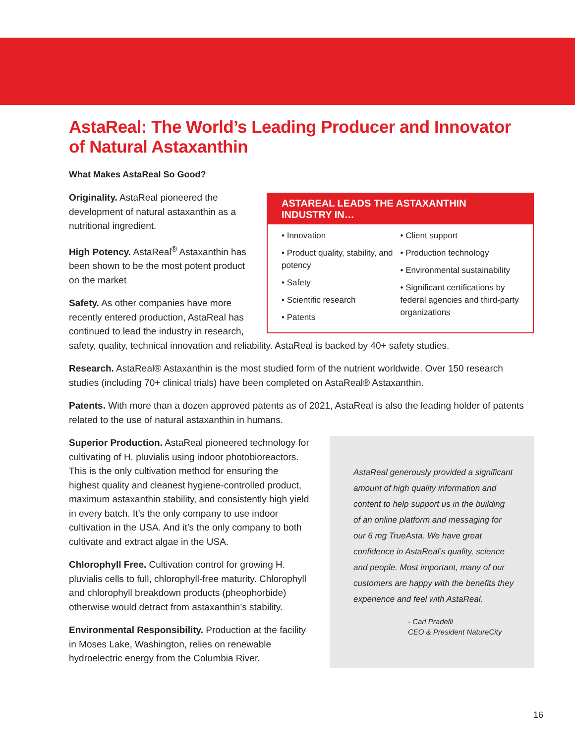AstaReal: The World’s Leading Producer and Innovator of Natural Astaxanthin
What Makes AstaReal So Good?
ASTAREAL LEADS THE ASTAXANTHIN INDUSTRY IN…
• Innovation
• Product quality, stability, and potency
• Safety
• Scientific research
• Patents
• Client support
• Production technology
• Environmental sustainability
• Significant certifications by federal agencies and third-party organizations
Originality. AstaReal pioneered the development of natural astaxanthin as a nutritional ingredient.
High Potency. AstaReal<sup>®</sup> Astaxanthin has been shown to be the most potent product on the market
Safety. As other companies have more recently entered production, AstaReal has continued to lead the industry in research, safety, quality, technical innovation and reliability. AstaReal is backed by 40+ safety studies.
Research. AstaReal® Astaxanthin is the most studied form of the nutrient worldwide. Over 150 research studies (including 70+ clinical trials) have been completed on AstaReal® Astaxanthin.
Patents. With more than a dozen approved patents as of 2021, AstaReal is also the leading holder of patents related to the use of natural astaxanthin in humans.
AstaReal generously provided a significant amount of high quality information and content to help support us in the building of an online platform and messaging for our 6 mg TrueAsta. We have great confidence in AstaReal’s quality, science and people. Most important, many of our customers are happy with the benefits they experience and feel with AstaReal.
- Carl Pradelli
CEO & President NatureCity
Superior Production. AstaReal pioneered technology for cultivating of H. pluvialis using indoor photobioreactors. This is the only cultivation method for ensuring the highest quality and cleanest hygiene-controlled product, maximum astaxanthin stability, and consistently high yield in every batch. It’s the only company to use indoor cultivation in the USA. And it’s the only company to both cultivate and extract algae in the USA.
Chlorophyll Free. Cultivation control for growing H. pluvialis cells to full, chlorophyll-free maturity. Chlorophyll and chlorophyll breakdown products (pheophorbide) otherwise would detract from astaxanthin’s stability.
Environmental Responsibility. Production at the facility in Moses Lake, Washington, relies on renewable hydroelectric energy from the Columbia River.
16